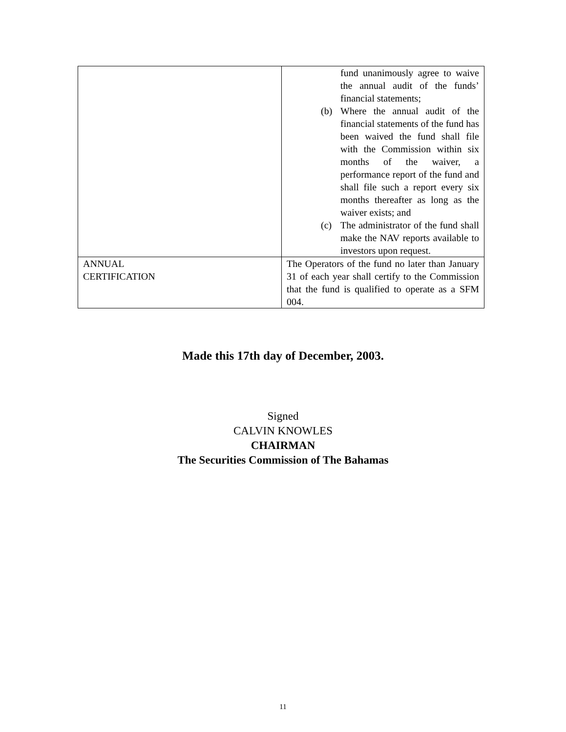| | fund unanimously agree to waive the annual audit of the funds’ financial statements; (b) Where the annual audit of the financial statements of the fund has been waived the fund shall file with the Commission within six months of the waiver, a performance report of the fund and shall file such a report every six months thereafter as long as the waiver exists; and (c) The administrator of the fund shall make the NAV reports available to investors upon request. |
| ANNUAL CERTIFICATION | The Operators of the fund no later than January 31 of each year shall certify to the Commission that the fund is qualified to operate as a SFM 004. |
Made this 17th day of December, 2003.
Signed
CALVIN KNOWLES
CHAIRMAN
The Securities Commission of The Bahamas
11